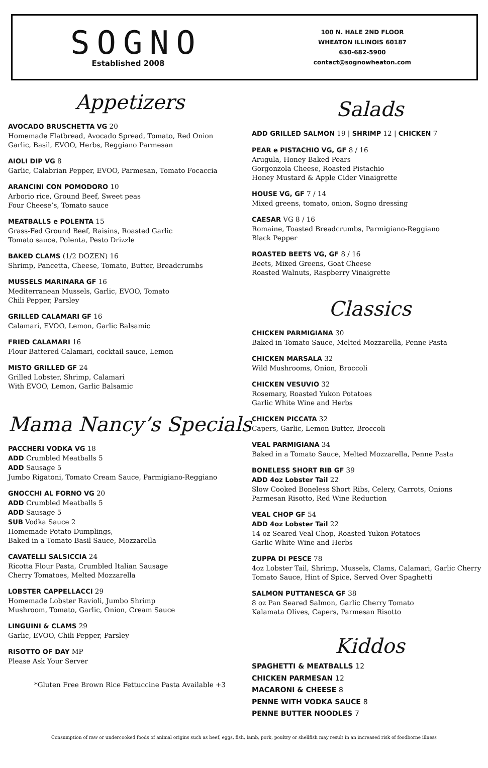SOGNO
Established 2008
100 N. HALE 2ND FLOOR
WHEATON ILLINOIS 60187
630-682-5900
contact@sognowheaton.com
Appetizers
AVOCADO BRUSCHETTA VG 20
Homemade Flatbread, Avocado Spread, Tomato, Red Onion
Garlic, Basil, EVOO, Herbs, Reggiano Parmesan
AIOLI DIP VG 8
Garlic, Calabrian Pepper, EVOO, Parmesan, Tomato Focaccia
ARANCINI CON POMODORO 10
Arborio rice, Ground Beef, Sweet peas
Four Cheese’s, Tomato sauce
MEATBALLS e POLENTA 15
Grass-Fed Ground Beef, Raisins, Roasted Garlic
Tomato sauce, Polenta, Pesto Drizzle
BAKED CLAMS (1/2 DOZEN) 16
Shrimp, Pancetta, Cheese, Tomato, Butter, Breadcrumbs
MUSSELS MARINARA GF 16
Mediterranean Mussels, Garlic, EVOO, Tomato
Chili Pepper, Parsley
GRILLED CALAMARI GF 16
Calamari, EVOO, Lemon, Garlic Balsamic
FRIED CALAMARI 16
Flour Battered Calamari, cocktail sauce, Lemon
MISTO GRILLED GF 24
Grilled Lobster, Shrimp, Calamari
With EVOO, Lemon, Garlic Balsamic
Mama Nancy’s Specials
PACCHERI VODKA VG 18
ADD Crumbled Meatballs 5
ADD Sausage 5
Jumbo Rigatoni, Tomato Cream Sauce, Parmigiano-Reggiano
GNOCCHI AL FORNO VG 20
ADD Crumbled Meatballs 5
ADD Sausage 5
SUB Vodka Sauce 2
Homemade Potato Dumplings,
Baked in a Tomato Basil Sauce, Mozzarella
CAVATELLI SALSICCIA 24
Ricotta Flour Pasta, Crumbled Italian Sausage
Cherry Tomatoes, Melted Mozzarella
LOBSTER CAPPELLACCI 29
Homemade Lobster Ravioli, Jumbo Shrimp
Mushroom, Tomato, Garlic, Onion, Cream Sauce
LINGUINI & CLAMS 29
Garlic, EVOO, Chili Pepper, Parsley
RISOTTO OF DAY MP
Please Ask Your Server
*Gluten Free Brown Rice Fettuccine Pasta Available +3
Salads
ADD GRILLED SALMON 19 | SHRIMP 12 | CHICKEN 7
PEAR e PISTACHIO VG, GF 8 / 16
Arugula, Honey Baked Pears
Gorgonzola Cheese, Roasted Pistachio
Honey Mustard & Apple Cider Vinaigrette
HOUSE VG, GF 7 / 14
Mixed greens, tomato, onion, Sogno dressing
CAESAR VG 8 / 16
Romaine, Toasted Breadcrumbs, Parmigiano-Reggiano
Black Pepper
ROASTED BEETS VG, GF 8 / 16
Beets, Mixed Greens, Goat Cheese
Roasted Walnuts, Raspberry Vinaigrette
Classics
CHICKEN PARMIGIANA 30
Baked in Tomato Sauce, Melted Mozzarella, Penne Pasta
CHICKEN MARSALA 32
Wild Mushrooms, Onion, Broccoli
CHICKEN VESUVIO 32
Rosemary, Roasted Yukon Potatoes
Garlic White Wine and Herbs
CHICKEN PICCATA 32
Capers, Garlic, Lemon Butter, Broccoli
VEAL PARMIGIANA 34
Baked in a Tomato Sauce, Melted Mozzarella, Penne Pasta
BONELESS SHORT RIB GF 39
ADD 4oz Lobster Tail 22
Slow Cooked Boneless Short Ribs, Celery, Carrots, Onions
Parmesan Risotto, Red Wine Reduction
VEAL CHOP GF 54
ADD 4oz Lobster Tail 22
14 oz Seared Veal Chop, Roasted Yukon Potatoes
Garlic White Wine and Herbs
ZUPPA DI PESCE 78
4oz Lobster Tail, Shrimp, Mussels, Clams, Calamari, Garlic Cherry
Tomato Sauce, Hint of Spice, Served Over Spaghetti
SALMON PUTTANESCA GF 38
8 oz Pan Seared Salmon, Garlic Cherry Tomato
Kalamata Olives, Capers, Parmesan Risotto
Kiddos
SPAGHETTI & MEATBALLS 12
CHICKEN PARMESAN 12
MACARONI & CHEESE 8
PENNE WITH VODKA SAUCE 8
PENNE BUTTER NOODLES 7
Consumption of raw or undercooked foods of animal origins such as beef, eggs, fish, lamb, pork, poultry or shellfish may result in an increased risk of foodborne illness